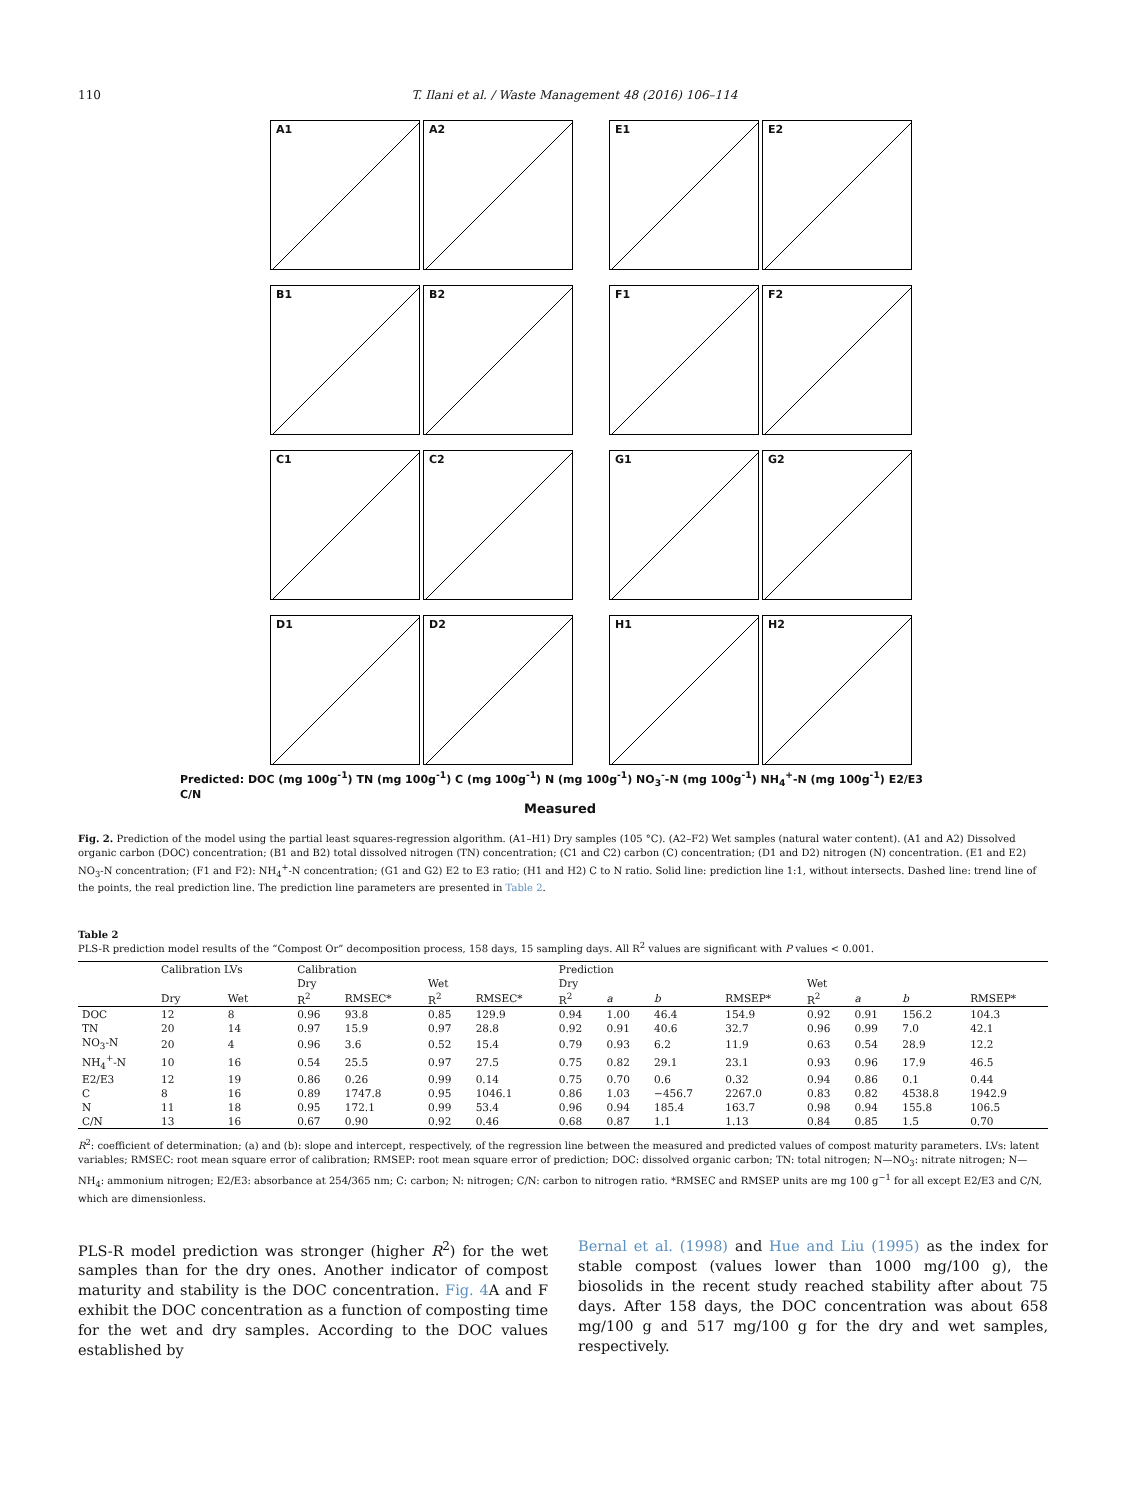110 T. Ilani et al. / Waste Management 48 (2016) 106–114
A1
A2
E1
E2
B1
B2
F1
F2
C1
C2
G1
G2
D1
D2
H1
H2
Predicted: DOC (mg 100g<sup>-1</sup>) TN (mg 100g<sup>-1</sup>) C (mg 100g<sup>-1</sup>) N (mg 100g<sup>-1</sup>) NO<sub>3</sub><sup>-</sup>-N (mg 100g<sup>-1</sup>) NH<sub>4</sub><sup>+</sup>-N (mg 100g<sup>-1</sup>) E2/E3 C/N
Measured
Fig. 2. Prediction of the model using the partial least squares-regression algorithm. (A1–H1) Dry samples (105 °C). (A2–F2) Wet samples (natural water content). (A1 and A2) Dissolved organic carbon (DOC) concentration; (B1 and B2) total dissolved nitrogen (TN) concentration; (C1 and C2) carbon (C) concentration; (D1 and D2) nitrogen (N) concentration. (E1 and E2) NO<sub>3</sub>-N concentration; (F1 and F2): NH<sub>4</sub><sup>+</sup>-N concentration; (G1 and G2) E2 to E3 ratio; (H1 and H2) C to N ratio. Solid line: prediction line 1:1, without intersects. Dashed line: trend line of the points, the real prediction line. The prediction line parameters are presented in Table 2.
Table 2
PLS-R prediction model results of the “Compost Or” decomposition process, 158 days, 15 sampling days. All R<sup>2</sup> values are significant with P values < 0.001.
| | Calibration LVs | | Calibration | | | | Prediction | | | | | | | |
| --- | --- | --- | --- | --- | --- | --- | --- | --- | --- | --- | --- | --- | --- | --- |
| | | | Dry | | Wet | | Dry | | | | Wet | | | |
| | Dry | Wet | R<sup>2</sup> | RMSEC* | R<sup>2</sup> | RMSEC* | R<sup>2</sup> | a | b | RMSEP* | R<sup>2</sup> | a | b | RMSEP* |
| DOC | 12 | 8 | 0.96 | 93.8 | 0.85 | 129.9 | 0.94 | 1.00 | 46.4 | 154.9 | 0.92 | 0.91 | 156.2 | 104.3 |
| TN | 20 | 14 | 0.97 | 15.9 | 0.97 | 28.8 | 0.92 | 0.91 | 40.6 | 32.7 | 0.96 | 0.99 | 7.0 | 42.1 |
| NO<sub>3</sub>-N | 20 | 4 | 0.96 | 3.6 | 0.52 | 15.4 | 0.79 | 0.93 | 6.2 | 11.9 | 0.63 | 0.54 | 28.9 | 12.2 |
| NH<sub>4</sub><sup>+</sup>-N | 10 | 16 | 0.54 | 25.5 | 0.97 | 27.5 | 0.75 | 0.82 | 29.1 | 23.1 | 0.93 | 0.96 | 17.9 | 46.5 |
| E2/E3 | 12 | 19 | 0.86 | 0.26 | 0.99 | 0.14 | 0.75 | 0.70 | 0.6 | 0.32 | 0.94 | 0.86 | 0.1 | 0.44 |
| C | 8 | 16 | 0.89 | 1747.8 | 0.95 | 1046.1 | 0.86 | 1.03 | −456.7 | 2267.0 | 0.83 | 0.82 | 4538.8 | 1942.9 |
| N | 11 | 18 | 0.95 | 172.1 | 0.99 | 53.4 | 0.96 | 0.94 | 185.4 | 163.7 | 0.98 | 0.94 | 155.8 | 106.5 |
| C/N | 13 | 16 | 0.67 | 0.90 | 0.92 | 0.46 | 0.68 | 0.87 | 1.1 | 1.13 | 0.84 | 0.85 | 1.5 | 0.70 |
R<sup>2</sup>: coefficient of determination; (a) and (b): slope and intercept, respectively, of the regression line between the measured and predicted values of compost maturity parameters. LVs: latent variables; RMSEC: root mean square error of calibration; RMSEP: root mean square error of prediction; DOC: dissolved organic carbon; TN: total nitrogen; N—NO<sub>3</sub>: nitrate nitrogen; N—NH<sub>4</sub>: ammonium nitrogen; E2/E3: absorbance at 254/365 nm; C: carbon; N: nitrogen; C/N: carbon to nitrogen ratio. *RMSEC and RMSEP units are mg 100 g<sup>−1</sup> for all except E2/E3 and C/N, which are dimensionless.
PLS-R model prediction was stronger (higher R<sup>2</sup>) for the wet samples than for the dry ones. Another indicator of compost maturity and stability is the DOC concentration. Fig. 4 A and F exhibit the DOC concentration as a function of composting time for the wet and dry samples. According to the DOC values established by
Bernal et al. (1998) and Hue and Liu (1995) as the index for stable compost (values lower than 1000 mg/100 g), the biosolids in the recent study reached stability after about 75 days. After 158 days, the DOC concentration was about 658 mg/100 g and 517 mg/100 g for the dry and wet samples, respectively.